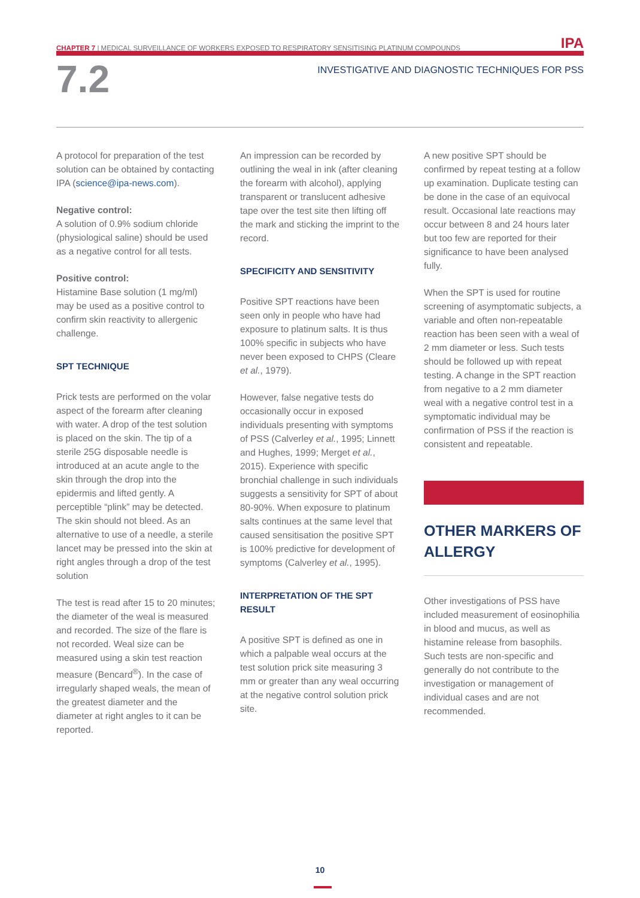CHAPTER 7 | MEDICAL SURVEILLANCE OF WORKERS EXPOSED TO RESPIRATORY SENSITISING PLATINUM COMPOUNDS IPA
7.2
INVESTIGATIVE AND DIAGNOSTIC TECHNIQUES FOR PSS
A protocol for preparation of the test solution can be obtained by contacting IPA (science@ipa-news.com).
Negative control:
A solution of 0.9% sodium chloride (physiological saline) should be used as a negative control for all tests.
Positive control:
Histamine Base solution (1 mg/ml) may be used as a positive control to confirm skin reactivity to allergenic challenge.
SPT TECHNIQUE
Prick tests are performed on the volar aspect of the forearm after cleaning with water. A drop of the test solution is placed on the skin. The tip of a sterile 25G disposable needle is introduced at an acute angle to the skin through the drop into the epidermis and lifted gently. A perceptible “plink” may be detected. The skin should not bleed. As an alternative to use of a needle, a sterile lancet may be pressed into the skin at right angles through a drop of the test solution
The test is read after 15 to 20 minutes; the diameter of the weal is measured and recorded. The size of the flare is not recorded. Weal size can be measured using a skin test reaction measure (Bencard<sup>®</sup>). In the case of irregularly shaped weals, the mean of the greatest diameter and the diameter at right angles to it can be reported.
An impression can be recorded by outlining the weal in ink (after cleaning the forearm with alcohol), applying transparent or translucent adhesive tape over the test site then lifting off the mark and sticking the imprint to the record.
SPECIFICITY AND SENSITIVITY
Positive SPT reactions have been seen only in people who have had exposure to platinum salts. It is thus 100% specific in subjects who have never been exposed to CHPS (Cleare et al., 1979).
However, false negative tests do occasionally occur in exposed individuals presenting with symptoms of PSS (Calverley et al., 1995; Linnett and Hughes, 1999; Merget et al., 2015). Experience with specific bronchial challenge in such individuals suggests a sensitivity for SPT of about 80-90%. When exposure to platinum salts continues at the same level that caused sensitisation the positive SPT is 100% predictive for development of symptoms (Calverley et al., 1995).
INTERPRETATION OF THE SPT RESULT
A positive SPT is defined as one in which a palpable weal occurs at the test solution prick site measuring 3 mm or greater than any weal occurring at the negative control solution prick site.
A new positive SPT should be confirmed by repeat testing at a follow up examination. Duplicate testing can be done in the case of an equivocal result. Occasional late reactions may occur between 8 and 24 hours later but too few are reported for their significance to have been analysed fully.
When the SPT is used for routine screening of asymptomatic subjects, a variable and often non-repeatable reaction has been seen with a weal of 2 mm diameter or less. Such tests should be followed up with repeat testing. A change in the SPT reaction from negative to a 2 mm diameter weal with a negative control test in a symptomatic individual may be confirmation of PSS if the reaction is consistent and repeatable.
OTHER MARKERS OF ALLERGY
Other investigations of PSS have included measurement of eosinophilia in blood and mucus, as well as histamine release from basophils. Such tests are non-specific and generally do not contribute to the investigation or management of individual cases and are not recommended.
10